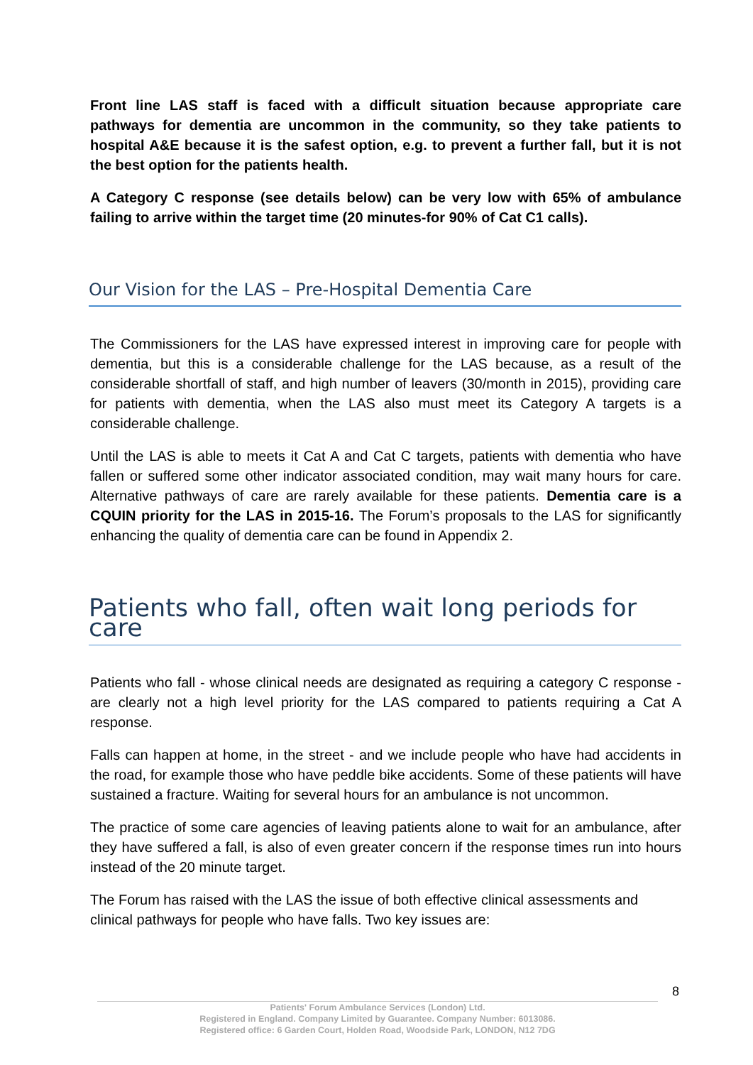Front line LAS staff is faced with a difficult situation because appropriate care pathways for dementia are uncommon in the community, so they take patients to hospital A&E because it is the safest option, e.g. to prevent a further fall, but it is not the best option for the patients health.
A Category C response (see details below) can be very low with 65% of ambulance failing to arrive within the target time (20 minutes-for 90% of Cat C1 calls).
Our Vision for the LAS – Pre-Hospital Dementia Care
The Commissioners for the LAS have expressed interest in improving care for people with dementia, but this is a considerable challenge for the LAS because, as a result of the considerable shortfall of staff, and high number of leavers (30/month in 2015), providing care for patients with dementia, when the LAS also must meet its Category A targets is a considerable challenge.
Until the LAS is able to meets it Cat A and Cat C targets, patients with dementia who have fallen or suffered some other indicator associated condition, may wait many hours for care. Alternative pathways of care are rarely available for these patients. Dementia care is a CQUIN priority for the LAS in 2015-16. The Forum’s proposals to the LAS for significantly enhancing the quality of dementia care can be found in Appendix 2.
Patients who fall, often wait long periods for care
Patients who fall - whose clinical needs are designated as requiring a category C response - are clearly not a high level priority for the LAS compared to patients requiring a Cat A response.
Falls can happen at home, in the street - and we include people who have had accidents in the road, for example those who have peddle bike accidents. Some of these patients will have sustained a fracture. Waiting for several hours for an ambulance is not uncommon.
The practice of some care agencies of leaving patients alone to wait for an ambulance, after they have suffered a fall, is also of even greater concern if the response times run into hours instead of the 20 minute target.
The Forum has raised with the LAS the issue of both effective clinical assessments and clinical pathways for people who have falls. Two key issues are:
8
Patients' Forum Ambulance Services (London) Ltd.
Registered in England. Company Limited by Guarantee. Company Number: 6013086.
Registered office: 6 Garden Court, Holden Road, Woodside Park, LONDON, N12 7DG